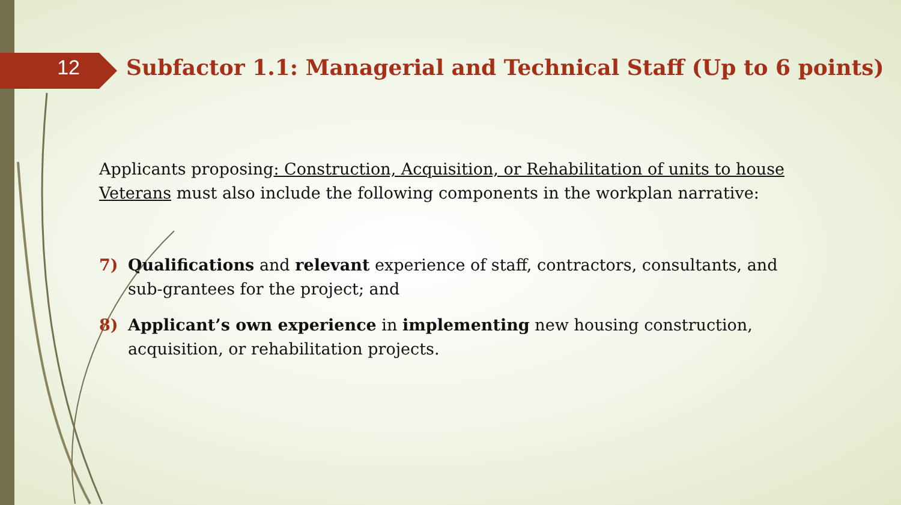12
Subfactor 1.1: Managerial and Technical Staff (Up to 6 points)
Applicants proposing: Construction, Acquisition, or Rehabilitation of units to house Veterans must also include the following components in the workplan narrative:
7) Qualifications and relevant experience of staff, contractors, consultants, and sub-grantees for the project; and
8) Applicant’s own experience in implementing new housing construction, acquisition, or rehabilitation projects.